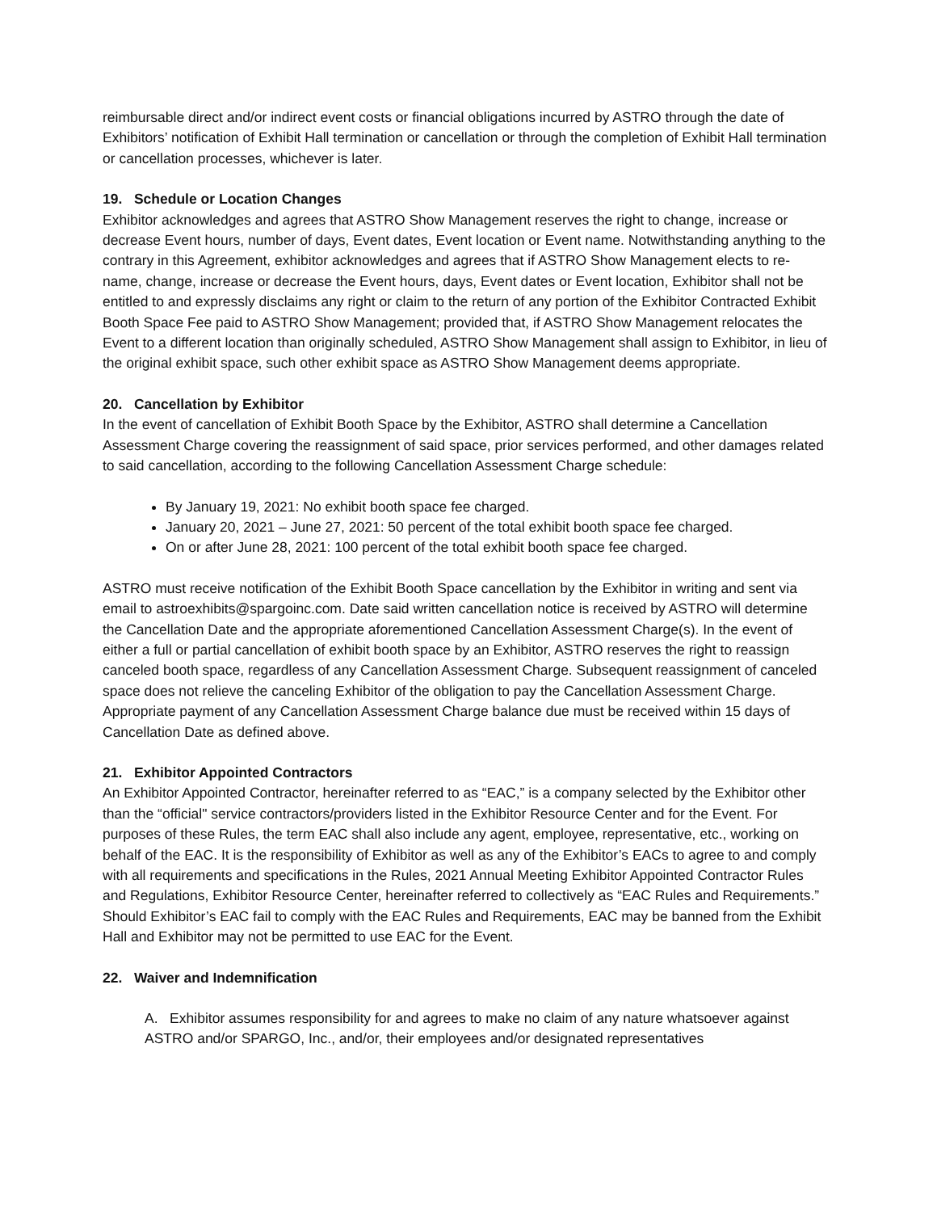reimbursable direct and/or indirect event costs or financial obligations incurred by ASTRO through the date of Exhibitors’ notification of Exhibit Hall termination or cancellation or through the completion of Exhibit Hall termination or cancellation processes, whichever is later.
19. Schedule or Location Changes
Exhibitor acknowledges and agrees that ASTRO Show Management reserves the right to change, increase or decrease Event hours, number of days, Event dates, Event location or Event name. Notwithstanding anything to the contrary in this Agreement, exhibitor acknowledges and agrees that if ASTRO Show Management elects to re-name, change, increase or decrease the Event hours, days, Event dates or Event location, Exhibitor shall not be entitled to and expressly disclaims any right or claim to the return of any portion of the Exhibitor Contracted Exhibit Booth Space Fee paid to ASTRO Show Management; provided that, if ASTRO Show Management relocates the Event to a different location than originally scheduled, ASTRO Show Management shall assign to Exhibitor, in lieu of the original exhibit space, such other exhibit space as ASTRO Show Management deems appropriate.
20. Cancellation by Exhibitor
In the event of cancellation of Exhibit Booth Space by the Exhibitor, ASTRO shall determine a Cancellation Assessment Charge covering the reassignment of said space, prior services performed, and other damages related to said cancellation, according to the following Cancellation Assessment Charge schedule:
By January 19, 2021: No exhibit booth space fee charged.
January 20, 2021 – June 27, 2021: 50 percent of the total exhibit booth space fee charged.
On or after June 28, 2021: 100 percent of the total exhibit booth space fee charged.
ASTRO must receive notification of the Exhibit Booth Space cancellation by the Exhibitor in writing and sent via email to astroexhibits@spargoinc.com. Date said written cancellation notice is received by ASTRO will determine the Cancellation Date and the appropriate aforementioned Cancellation Assessment Charge(s). In the event of either a full or partial cancellation of exhibit booth space by an Exhibitor, ASTRO reserves the right to reassign canceled booth space, regardless of any Cancellation Assessment Charge. Subsequent reassignment of canceled space does not relieve the canceling Exhibitor of the obligation to pay the Cancellation Assessment Charge. Appropriate payment of any Cancellation Assessment Charge balance due must be received within 15 days of Cancellation Date as defined above.
21. Exhibitor Appointed Contractors
An Exhibitor Appointed Contractor, hereinafter referred to as “EAC,” is a company selected by the Exhibitor other than the “official" service contractors/providers listed in the Exhibitor Resource Center and for the Event. For purposes of these Rules, the term EAC shall also include any agent, employee, representative, etc., working on behalf of the EAC. It is the responsibility of Exhibitor as well as any of the Exhibitor’s EACs to agree to and comply with all requirements and specifications in the Rules, 2021 Annual Meeting Exhibitor Appointed Contractor Rules and Regulations, Exhibitor Resource Center, hereinafter referred to collectively as “EAC Rules and Requirements.” Should Exhibitor’s EAC fail to comply with the EAC Rules and Requirements, EAC may be banned from the Exhibit Hall and Exhibitor may not be permitted to use EAC for the Event.
22. Waiver and Indemnification
A. Exhibitor assumes responsibility for and agrees to make no claim of any nature whatsoever against ASTRO and/or SPARGO, Inc., and/or, their employees and/or designated representatives